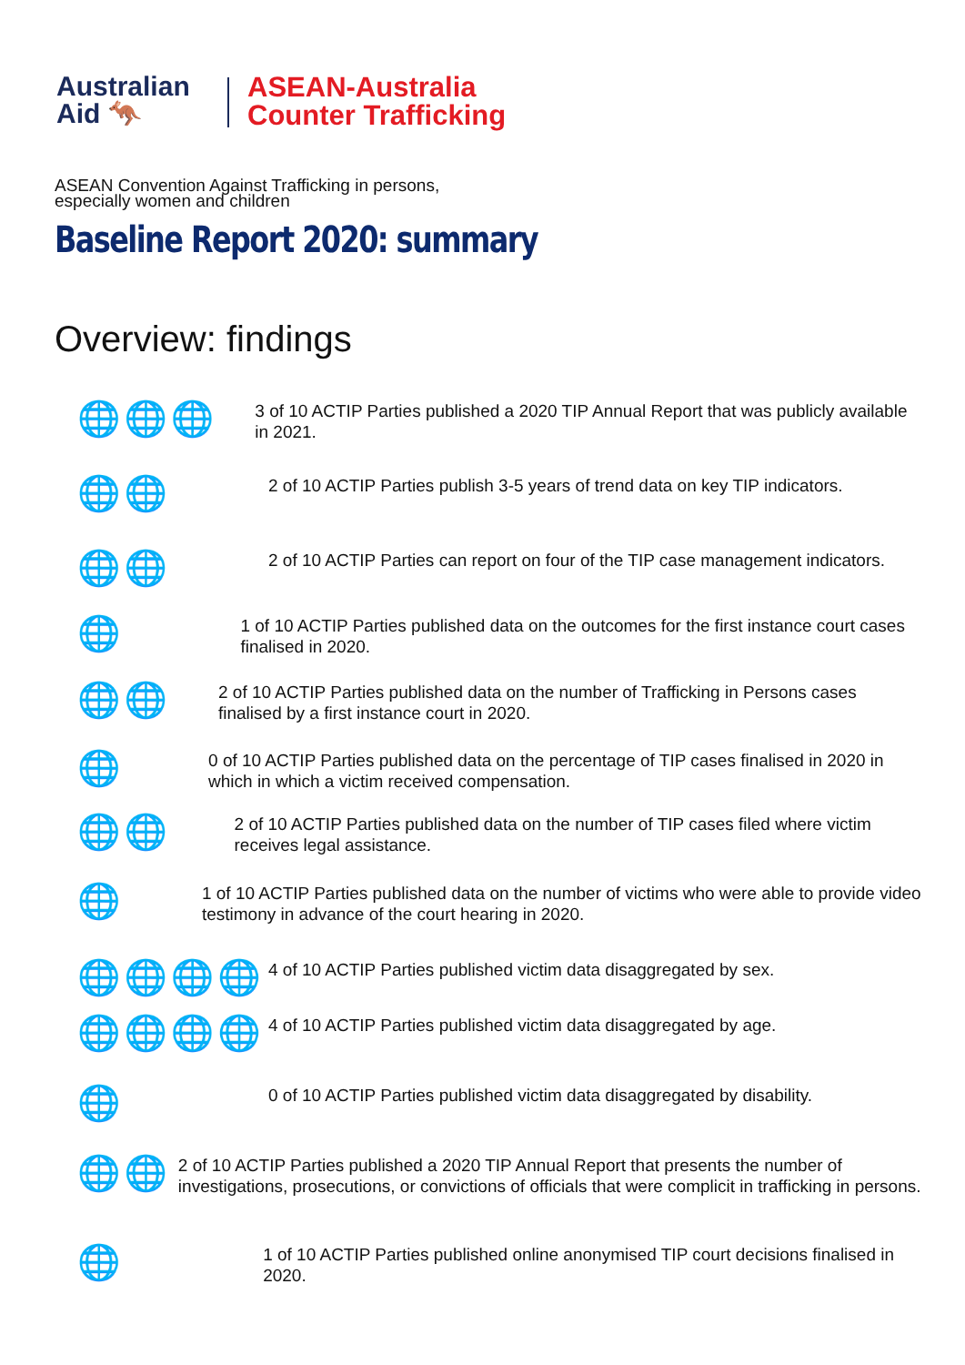Australian
Aid 🦘
ASEAN-Australia
Counter Trafficking
ASEAN Convention Against Trafficking in persons,
especially women and children
Baseline Report 2020: summary
Overview: findings
🌐🌐🌐
3 of 10 ACTIP Parties published a 2020 TIP Annual Report that was publicly available in 2021.
🌐🌐
2 of 10 ACTIP Parties publish 3-5 years of trend data on key TIP indicators.
🌐🌐
2 of 10 ACTIP Parties can report on four of the TIP case management indicators.
🌐
1 of 10 ACTIP Parties published data on the outcomes for the first instance court cases finalised in 2020.
🌐🌐
2 of 10 ACTIP Parties published data on the number of Trafficking in Persons cases finalised by a first instance court in 2020.
🌐
0 of 10 ACTIP Parties published data on the percentage of TIP cases finalised in 2020 in which in which a victim received compensation.
🌐🌐
2 of 10 ACTIP Parties published data on the number of TIP cases filed where victim receives legal assistance.
🌐
1 of 10 ACTIP Parties published data on the number of victims who were able to provide video testimony in advance of the court hearing in 2020.
🌐🌐🌐🌐
4 of 10 ACTIP Parties published victim data disaggregated by sex.
🌐🌐🌐🌐
4 of 10 ACTIP Parties published victim data disaggregated by age.
🌐
0 of 10 ACTIP Parties published victim data disaggregated by disability.
🌐🌐
2 of 10 ACTIP Parties published a 2020 TIP Annual Report that presents the number of investigations, prosecutions, or convictions of officials that were complicit in trafficking in persons.
🌐
1 of 10 ACTIP Parties published online anonymised TIP court decisions finalised in 2020.